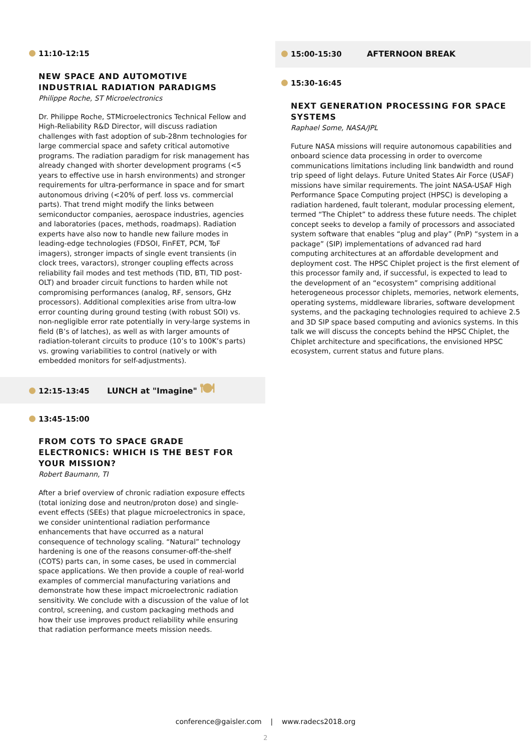11:10-12:15
NEW SPACE AND AUTOMOTIVE INDUSTRIAL RADIATION PARADIGMS
Philippe Roche, ST Microelectronics
Dr. Philippe Roche, STMicroelectronics Technical Fellow and High-Reliability R&D Director, will discuss radiation challenges with fast adoption of sub-28nm technologies for large commercial space and safety critical automotive programs. The radiation paradigm for risk management has already changed with shorter development programs (<5 years to effective use in harsh environments) and stronger requirements for ultra-performance in space and for smart autonomous driving (<20% of perf. loss vs. commercial parts). That trend might modify the links between semiconductor companies, aerospace industries, agencies and laboratories (paces, methods, roadmaps). Radiation experts have also now to handle new failure modes in leading-edge technologies (FDSOI, FinFET, PCM, ToF imagers), stronger impacts of single event transients (in clock trees, varactors), stronger coupling effects across reliability fail modes and test methods (TID, BTI, TID post-OLT) and broader circuit functions to harden while not compromising performances (analog, RF, sensors, GHz processors). Additional complexities arise from ultra-low error counting during ground testing (with robust SOI) vs. non-negligible error rate potentially in very-large systems in field (B’s of latches), as well as with larger amounts of radiation-tolerant circuits to produce (10’s to 100K’s parts) vs. growing variabilities to control (natively or with embedded monitors for self-adjustments).
12:15-13:45 LUNCH at "Imagine" 🍽
13:45-15:00
FROM COTS TO SPACE GRADE ELECTRONICS: WHICH IS THE BEST FOR YOUR MISSION?
Robert Baumann, TI
After a brief overview of chronic radiation exposure effects (total ionizing dose and neutron/proton dose) and single-event effects (SEEs) that plague microelectronics in space, we consider unintentional radiation performance enhancements that have occurred as a natural consequence of technology scaling. “Natural” technology hardening is one of the reasons consumer-off-the-shelf (COTS) parts can, in some cases, be used in commercial space applications. We then provide a couple of real-world examples of commercial manufacturing variations and demonstrate how these impact microelectronic radiation sensitivity. We conclude with a discussion of the value of lot control, screening, and custom packaging methods and how their use improves product reliability while ensuring that radiation performance meets mission needs.
15:00-15:30 AFTERNOON BREAK
15:30-16:45
NEXT GENERATION PROCESSING FOR SPACE SYSTEMS
Raphael Some, NASA/JPL
Future NASA missions will require autonomous capabilities and onboard science data processing in order to overcome communications limitations including link bandwidth and round trip speed of light delays. Future United States Air Force (USAF) missions have similar requirements. The joint NASA-USAF High Performance Space Computing project (HPSC) is developing a radiation hardened, fault tolerant, modular processing element, termed “The Chiplet” to address these future needs. The chiplet concept seeks to develop a family of processors and associated system software that enables “plug and play” (PnP) “system in a package” (SIP) implementations of advanced rad hard computing architectures at an affordable development and deployment cost. The HPSC Chiplet project is the first element of this processor family and, if successful, is expected to lead to the development of an “ecosystem” comprising additional heterogeneous processor chiplets, memories, network elements, operating systems, middleware libraries, software development systems, and the packaging technologies required to achieve 2.5 and 3D SIP space based computing and avionics systems. In this talk we will discuss the concepts behind the HPSC Chiplet, the Chiplet architecture and specifications, the envisioned HPSC ecosystem, current status and future plans.
conference@gaisler.com | www.radecs2018.org
2